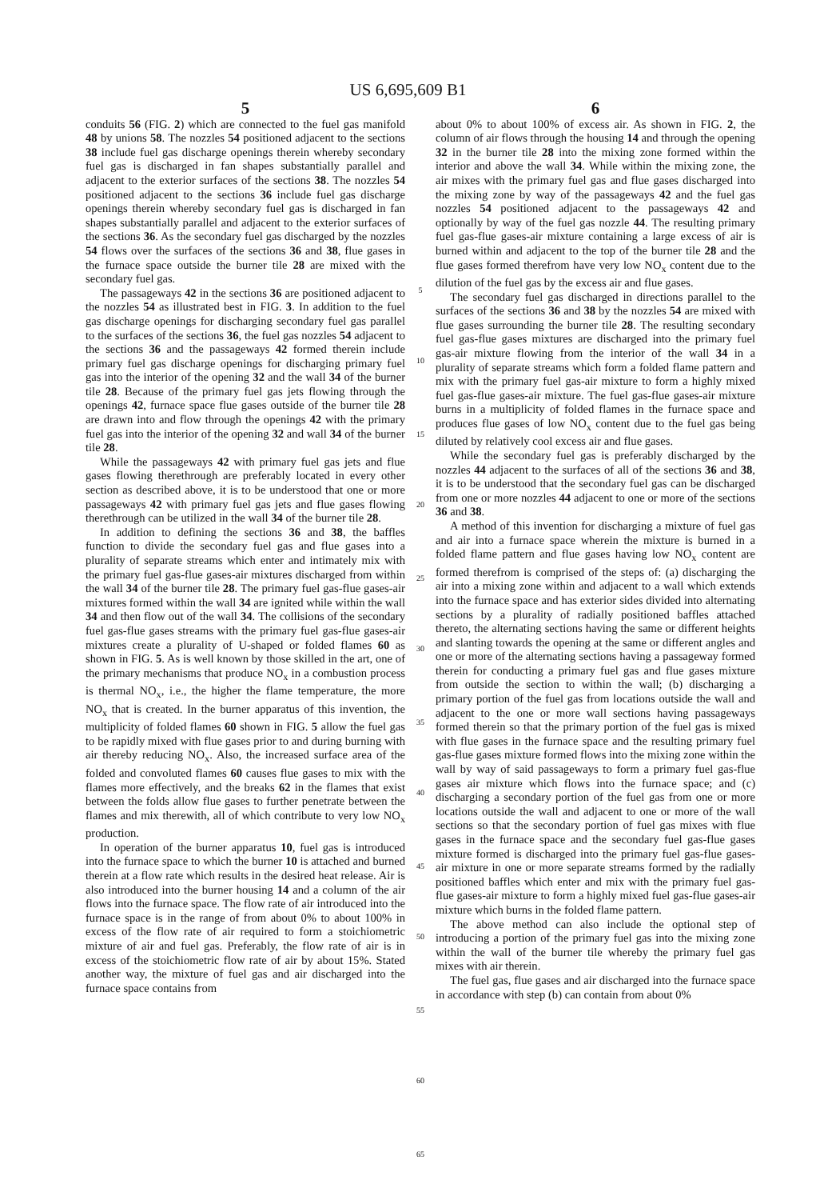US 6,695,609 B1
5
conduits 56 (FIG. 2) which are connected to the fuel gas manifold 48 by unions 58. The nozzles 54 positioned adjacent to the sections 38 include fuel gas discharge openings therein whereby secondary fuel gas is discharged in fan shapes substantially parallel and adjacent to the exterior surfaces of the sections 38. The nozzles 54 positioned adjacent to the sections 36 include fuel gas discharge openings therein whereby secondary fuel gas is discharged in fan shapes substantially parallel and adjacent to the exterior surfaces of the sections 36. As the secondary fuel gas discharged by the nozzles 54 flows over the surfaces of the sections 36 and 38, flue gases in the furnace space outside the burner tile 28 are mixed with the secondary fuel gas.
The passageways 42 in the sections 36 are positioned adjacent to the nozzles 54 as illustrated best in FIG. 3. In addition to the fuel gas discharge openings for discharging secondary fuel gas parallel to the surfaces of the sections 36, the fuel gas nozzles 54 adjacent to the sections 36 and the passageways 42 formed therein include primary fuel gas discharge openings for discharging primary fuel gas into the interior of the opening 32 and the wall 34 of the burner tile 28. Because of the primary fuel gas jets flowing through the openings 42, furnace space flue gases outside of the burner tile 28 are drawn into and flow through the openings 42 with the primary fuel gas into the interior of the opening 32 and wall 34 of the burner tile 28.
While the passageways 42 with primary fuel gas jets and flue gases flowing therethrough are preferably located in every other section as described above, it is to be understood that one or more passageways 42 with primary fuel gas jets and flue gases flowing therethrough can be utilized in the wall 34 of the burner tile 28.
In addition to defining the sections 36 and 38, the baffles function to divide the secondary fuel gas and flue gases into a plurality of separate streams which enter and intimately mix with the primary fuel gas-flue gases-air mixtures discharged from within the wall 34 of the burner tile 28. The primary fuel gas-flue gases-air mixtures formed within the wall 34 are ignited while within the wall 34 and then flow out of the wall 34. The collisions of the secondary fuel gas-flue gases streams with the primary fuel gas-flue gases-air mixtures create a plurality of U-shaped or folded flames 60 as shown in FIG. 5. As is well known by those skilled in the art, one of the primary mechanisms that produce NO<sub>x</sub> in a combustion process is thermal NO<sub>x</sub>, i.e., the higher the flame temperature, the more NO<sub>x</sub> that is created. In the burner apparatus of this invention, the multiplicity of folded flames 60 shown in FIG. 5 allow the fuel gas to be rapidly mixed with flue gases prior to and during burning with air thereby reducing NO<sub>x</sub>. Also, the increased surface area of the folded and convoluted flames 60 causes flue gases to mix with the flames more effectively, and the breaks 62 in the flames that exist between the folds allow flue gases to further penetrate between the flames and mix therewith, all of which contribute to very low NO<sub>x</sub> production.
In operation of the burner apparatus 10, fuel gas is introduced into the furnace space to which the burner 10 is attached and burned therein at a flow rate which results in the desired heat release. Air is also introduced into the burner housing 14 and a column of the air flows into the furnace space. The flow rate of air introduced into the furnace space is in the range of from about 0% to about 100% in excess of the flow rate of air required to form a stoichiometric mixture of air and fuel gas. Preferably, the flow rate of air is in excess of the stoichiometric flow rate of air by about 15%. Stated another way, the mixture of fuel gas and air discharged into the furnace space contains from
5
10
15
20
25
30
35
40
45
50
55
60
65
6
about 0% to about 100% of excess air. As shown in FIG. 2, the column of air flows through the housing 14 and through the opening 32 in the burner tile 28 into the mixing zone formed within the interior and above the wall 34. While within the mixing zone, the air mixes with the primary fuel gas and flue gases discharged into the mixing zone by way of the passageways 42 and the fuel gas nozzles 54 positioned adjacent to the passageways 42 and optionally by way of the fuel gas nozzle 44. The resulting primary fuel gas-flue gases-air mixture containing a large excess of air is burned within and adjacent to the top of the burner tile 28 and the flue gases formed therefrom have very low NO<sub>x</sub> content due to the dilution of the fuel gas by the excess air and flue gases.
The secondary fuel gas discharged in directions parallel to the surfaces of the sections 36 and 38 by the nozzles 54 are mixed with flue gases surrounding the burner tile 28. The resulting secondary fuel gas-flue gases mixtures are discharged into the primary fuel gas-air mixture flowing from the interior of the wall 34 in a plurality of separate streams which form a folded flame pattern and mix with the primary fuel gas-air mixture to form a highly mixed fuel gas-flue gases-air mixture. The fuel gas-flue gases-air mixture burns in a multiplicity of folded flames in the furnace space and produces flue gases of low NO<sub>x</sub> content due to the fuel gas being diluted by relatively cool excess air and flue gases.
While the secondary fuel gas is preferably discharged by the nozzles 44 adjacent to the surfaces of all of the sections 36 and 38, it is to be understood that the secondary fuel gas can be discharged from one or more nozzles 44 adjacent to one or more of the sections 36 and 38.
A method of this invention for discharging a mixture of fuel gas and air into a furnace space wherein the mixture is burned in a folded flame pattern and flue gases having low NO<sub>x</sub> content are formed therefrom is comprised of the steps of: (a) discharging the air into a mixing zone within and adjacent to a wall which extends into the furnace space and has exterior sides divided into alternating sections by a plurality of radially positioned baffles attached thereto, the alternating sections having the same or different heights and slanting towards the opening at the same or different angles and one or more of the alternating sections having a passageway formed therein for conducting a primary fuel gas and flue gases mixture from outside the section to within the wall; (b) discharging a primary portion of the fuel gas from locations outside the wall and adjacent to the one or more wall sections having passageways formed therein so that the primary portion of the fuel gas is mixed with flue gases in the furnace space and the resulting primary fuel gas-flue gases mixture formed flows into the mixing zone within the wall by way of said passageways to form a primary fuel gas-flue gases air mixture which flows into the furnace space; and (c) discharging a secondary portion of the fuel gas from one or more locations outside the wall and adjacent to one or more of the wall sections so that the secondary portion of fuel gas mixes with flue gases in the furnace space and the secondary fuel gas-flue gases mixture formed is discharged into the primary fuel gas-flue gases-air mixture in one or more separate streams formed by the radially positioned baffles which enter and mix with the primary fuel gas-flue gases-air mixture to form a highly mixed fuel gas-flue gases-air mixture which burns in the folded flame pattern.
The above method can also include the optional step of introducing a portion of the primary fuel gas into the mixing zone within the wall of the burner tile whereby the primary fuel gas mixes with air therein.
The fuel gas, flue gases and air discharged into the furnace space in accordance with step (b) can contain from about 0%